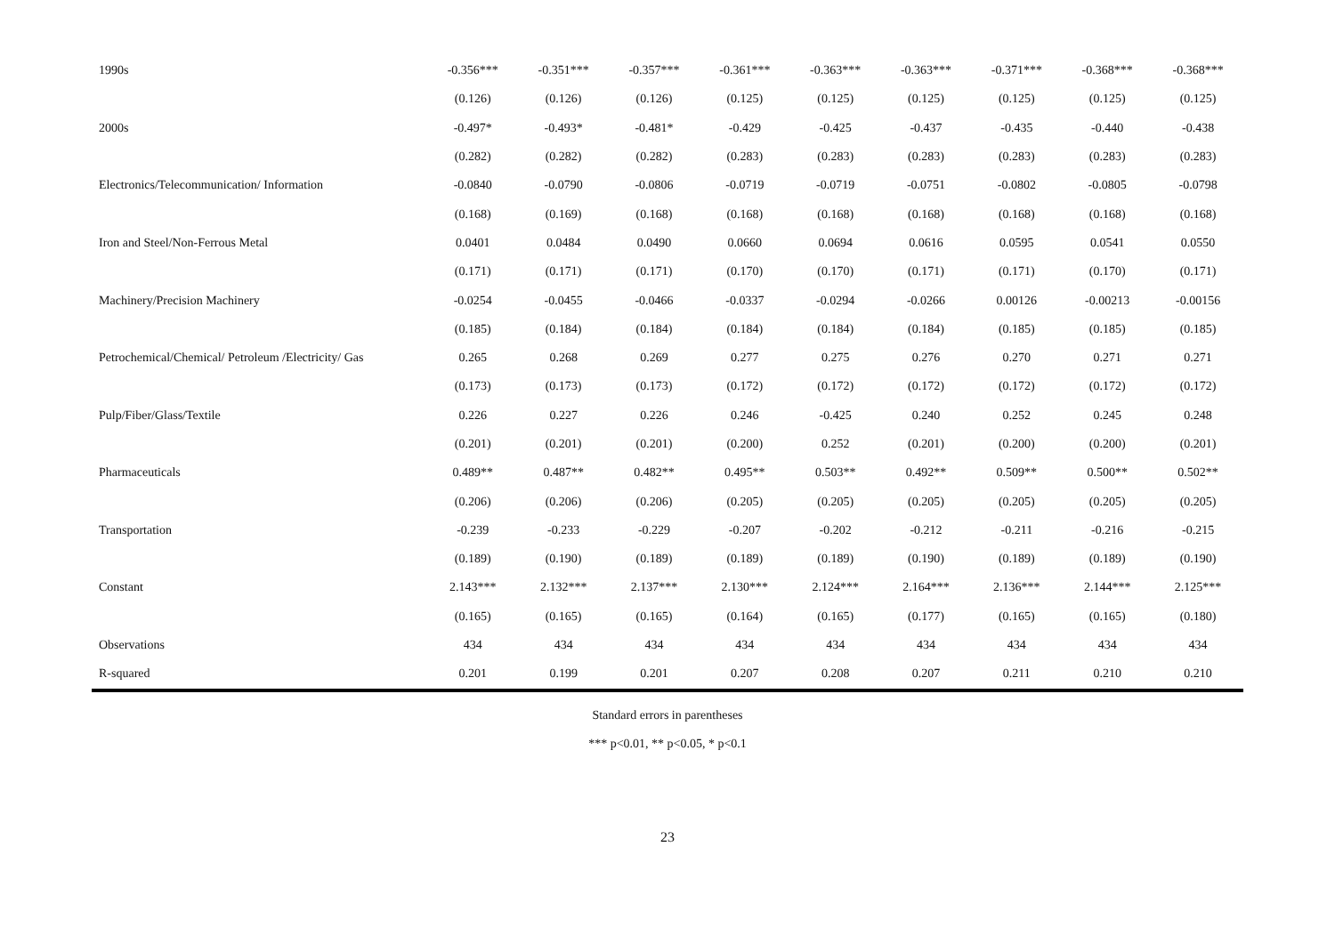| 1990s | -0.356*** | -0.351*** | -0.357*** | -0.361*** | -0.363*** | -0.363*** | -0.371*** | -0.368*** | -0.368*** |
| | (0.126) | (0.126) | (0.126) | (0.125) | (0.125) | (0.125) | (0.125) | (0.125) | (0.125) |
| 2000s | -0.497* | -0.493* | -0.481* | -0.429 | -0.425 | -0.437 | -0.435 | -0.440 | -0.438 |
| | (0.282) | (0.282) | (0.282) | (0.283) | (0.283) | (0.283) | (0.283) | (0.283) | (0.283) |
| Electronics/Telecommunication/ Information | -0.0840 | -0.0790 | -0.0806 | -0.0719 | -0.0719 | -0.0751 | -0.0802 | -0.0805 | -0.0798 |
| | (0.168) | (0.169) | (0.168) | (0.168) | (0.168) | (0.168) | (0.168) | (0.168) | (0.168) |
| Iron and Steel/Non-Ferrous Metal | 0.0401 | 0.0484 | 0.0490 | 0.0660 | 0.0694 | 0.0616 | 0.0595 | 0.0541 | 0.0550 |
| | (0.171) | (0.171) | (0.171) | (0.170) | (0.170) | (0.171) | (0.171) | (0.170) | (0.171) |
| Machinery/Precision Machinery | -0.0254 | -0.0455 | -0.0466 | -0.0337 | -0.0294 | -0.0266 | 0.00126 | -0.00213 | -0.00156 |
| | (0.185) | (0.184) | (0.184) | (0.184) | (0.184) | (0.184) | (0.185) | (0.185) | (0.185) |
| Petrochemical/Chemical/ Petroleum /Electricity/ Gas | 0.265 | 0.268 | 0.269 | 0.277 | 0.275 | 0.276 | 0.270 | 0.271 | 0.271 |
| | (0.173) | (0.173) | (0.173) | (0.172) | (0.172) | (0.172) | (0.172) | (0.172) | (0.172) |
| Pulp/Fiber/Glass/Textile | 0.226 | 0.227 | 0.226 | 0.246 | -0.425 | 0.240 | 0.252 | 0.245 | 0.248 |
| | (0.201) | (0.201) | (0.201) | (0.200) | 0.252 | (0.201) | (0.200) | (0.200) | (0.201) |
| Pharmaceuticals | 0.489** | 0.487** | 0.482** | 0.495** | 0.503** | 0.492** | 0.509** | 0.500** | 0.502** |
| | (0.206) | (0.206) | (0.206) | (0.205) | (0.205) | (0.205) | (0.205) | (0.205) | (0.205) |
| Transportation | -0.239 | -0.233 | -0.229 | -0.207 | -0.202 | -0.212 | -0.211 | -0.216 | -0.215 |
| | (0.189) | (0.190) | (0.189) | (0.189) | (0.189) | (0.190) | (0.189) | (0.189) | (0.190) |
| Constant | 2.143*** | 2.132*** | 2.137*** | 2.130*** | 2.124*** | 2.164*** | 2.136*** | 2.144*** | 2.125*** |
| | (0.165) | (0.165) | (0.165) | (0.164) | (0.165) | (0.177) | (0.165) | (0.165) | (0.180) |
| Observations | 434 | 434 | 434 | 434 | 434 | 434 | 434 | 434 | 434 |
| R-squared | 0.201 | 0.199 | 0.201 | 0.207 | 0.208 | 0.207 | 0.211 | 0.210 | 0.210 |
Standard errors in parentheses
*** p<0.01, ** p<0.05, * p<0.1
23